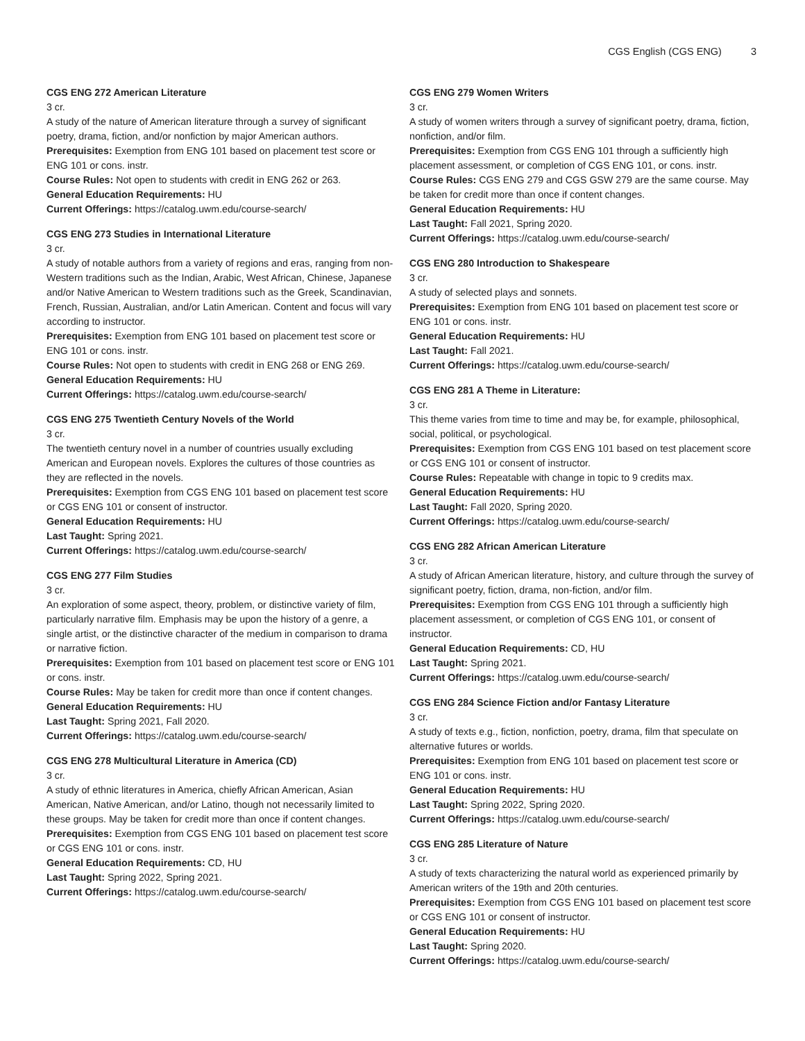CGS English (CGS ENG) 3
CGS ENG 272 American Literature
3 cr.
A study of the nature of American literature through a survey of significant poetry, drama, fiction, and/or nonfiction by major American authors.
Prerequisites: Exemption from ENG 101 based on placement test score or ENG 101 or cons. instr.
Course Rules: Not open to students with credit in ENG 262 or 263.
General Education Requirements: HU
Current Offerings: https://catalog.uwm.edu/course-search/
CGS ENG 273 Studies in International Literature
3 cr.
A study of notable authors from a variety of regions and eras, ranging from non-Western traditions such as the Indian, Arabic, West African, Chinese, Japanese and/or Native American to Western traditions such as the Greek, Scandinavian, French, Russian, Australian, and/or Latin American. Content and focus will vary according to instructor.
Prerequisites: Exemption from ENG 101 based on placement test score or ENG 101 or cons. instr.
Course Rules: Not open to students with credit in ENG 268 or ENG 269.
General Education Requirements: HU
Current Offerings: https://catalog.uwm.edu/course-search/
CGS ENG 275 Twentieth Century Novels of the World
3 cr.
The twentieth century novel in a number of countries usually excluding American and European novels. Explores the cultures of those countries as they are reflected in the novels.
Prerequisites: Exemption from CGS ENG 101 based on placement test score or CGS ENG 101 or consent of instructor.
General Education Requirements: HU
Last Taught: Spring 2021.
Current Offerings: https://catalog.uwm.edu/course-search/
CGS ENG 277 Film Studies
3 cr.
An exploration of some aspect, theory, problem, or distinctive variety of film, particularly narrative film. Emphasis may be upon the history of a genre, a single artist, or the distinctive character of the medium in comparison to drama or narrative fiction.
Prerequisites: Exemption from 101 based on placement test score or ENG 101 or cons. instr.
Course Rules: May be taken for credit more than once if content changes.
General Education Requirements: HU
Last Taught: Spring 2021, Fall 2020.
Current Offerings: https://catalog.uwm.edu/course-search/
CGS ENG 278 Multicultural Literature in America (CD)
3 cr.
A study of ethnic literatures in America, chiefly African American, Asian American, Native American, and/or Latino, though not necessarily limited to these groups. May be taken for credit more than once if content changes.
Prerequisites: Exemption from CGS ENG 101 based on placement test score or CGS ENG 101 or cons. instr.
General Education Requirements: CD, HU
Last Taught: Spring 2022, Spring 2021.
Current Offerings: https://catalog.uwm.edu/course-search/
CGS ENG 279 Women Writers
3 cr.
A study of women writers through a survey of significant poetry, drama, fiction, nonfiction, and/or film.
Prerequisites: Exemption from CGS ENG 101 through a sufficiently high placement assessment, or completion of CGS ENG 101, or cons. instr.
Course Rules: CGS ENG 279 and CGS GSW 279 are the same course. May be taken for credit more than once if content changes.
General Education Requirements: HU
Last Taught: Fall 2021, Spring 2020.
Current Offerings: https://catalog.uwm.edu/course-search/
CGS ENG 280 Introduction to Shakespeare
3 cr.
A study of selected plays and sonnets.
Prerequisites: Exemption from ENG 101 based on placement test score or ENG 101 or cons. instr.
General Education Requirements: HU
Last Taught: Fall 2021.
Current Offerings: https://catalog.uwm.edu/course-search/
CGS ENG 281 A Theme in Literature:
3 cr.
This theme varies from time to time and may be, for example, philosophical, social, political, or psychological.
Prerequisites: Exemption from CGS ENG 101 based on test placement score or CGS ENG 101 or consent of instructor.
Course Rules: Repeatable with change in topic to 9 credits max.
General Education Requirements: HU
Last Taught: Fall 2020, Spring 2020.
Current Offerings: https://catalog.uwm.edu/course-search/
CGS ENG 282 African American Literature
3 cr.
A study of African American literature, history, and culture through the survey of significant poetry, fiction, drama, non-fiction, and/or film.
Prerequisites: Exemption from CGS ENG 101 through a sufficiently high placement assessment, or completion of CGS ENG 101, or consent of instructor.
General Education Requirements: CD, HU
Last Taught: Spring 2021.
Current Offerings: https://catalog.uwm.edu/course-search/
CGS ENG 284 Science Fiction and/or Fantasy Literature
3 cr.
A study of texts e.g., fiction, nonfiction, poetry, drama, film that speculate on alternative futures or worlds.
Prerequisites: Exemption from ENG 101 based on placement test score or ENG 101 or cons. instr.
General Education Requirements: HU
Last Taught: Spring 2022, Spring 2020.
Current Offerings: https://catalog.uwm.edu/course-search/
CGS ENG 285 Literature of Nature
3 cr.
A study of texts characterizing the natural world as experienced primarily by American writers of the 19th and 20th centuries.
Prerequisites: Exemption from CGS ENG 101 based on placement test score or CGS ENG 101 or consent of instructor.
General Education Requirements: HU
Last Taught: Spring 2020.
Current Offerings: https://catalog.uwm.edu/course-search/